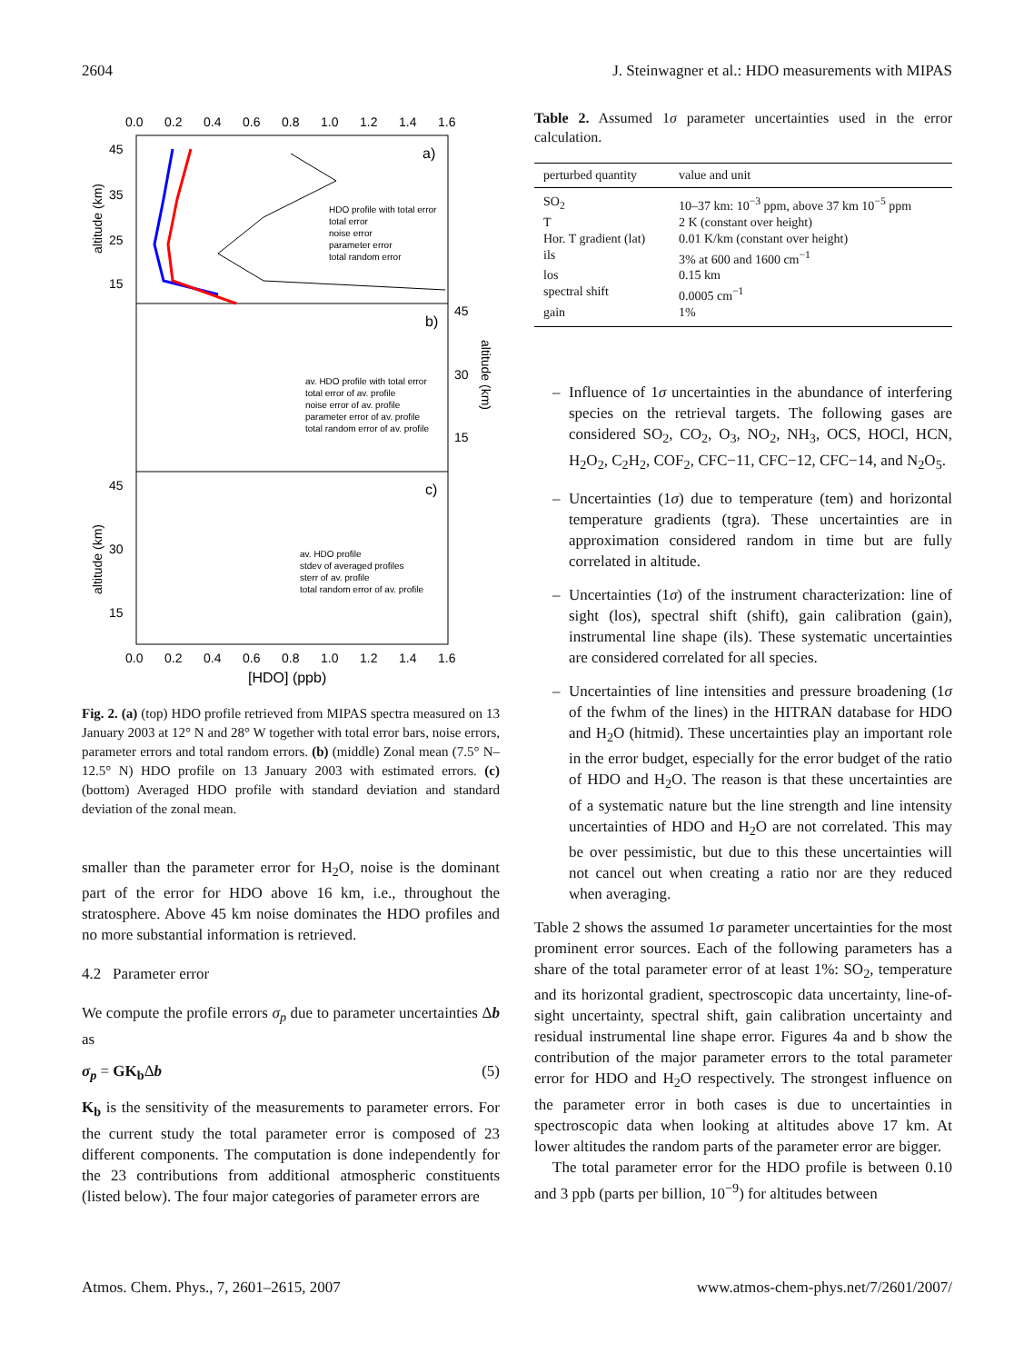2604 J. Steinwagner et al.: HDO measurements with MIPAS
0.0
0.2
0.4
0.6
0.8
1.0
1.2
1.4
1.6
0.0
0.2
0.4
0.6
0.8
1.0
1.2
1.4
1.6
[HDO] (ppb)
a)
b)
c)
45
35
25
15
45
30
15
45
30
15
altitude (km)
altitude (km)
altitude (km)
HDO profile with total error
total error
noise error
parameter error
total random error
av. HDO profile with total error
total error of av. profile
noise error of av. profile
parameter error of av. profile
total random error of av. profile
av. HDO profile
stdev of averaged profiles
sterr of av. profile
total random error of av. profile
Fig. 2. (a) (top) HDO profile retrieved from MIPAS spectra measured on 13 January 2003 at 12° N and 28° W together with total error bars, noise errors, parameter errors and total random errors. (b) (middle) Zonal mean (7.5° N–12.5° N) HDO profile on 13 January 2003 with estimated errors. (c) (bottom) Averaged HDO profile with standard deviation and standard deviation of the zonal mean.
smaller than the parameter error for H<sub>2</sub>O, noise is the dominant part of the error for HDO above 16 km, i.e., throughout the stratosphere. Above 45 km noise dominates the HDO profiles and no more substantial information is retrieved.
4.2 Parameter error
We compute the profile errors σ<sub>p</sub> due to parameter uncertainties Δb as
σ<sub>p</sub> = GK<sub>b</sub> Δb (5)
K<sub>b</sub> is the sensitivity of the measurements to parameter errors. For the current study the total parameter error is composed of 23 different components. The computation is done independently for the 23 contributions from additional atmospheric constituents (listed below). The four major categories of parameter errors are
Table 2. Assumed 1σ parameter uncertainties used in the error calculation.
| perturbed quantity | value and unit |
| --- | --- |
| SO<sub>2</sub> | 10–37 km: 10<sup>−3</sup> ppm, above 37 km 10<sup>−5</sup> ppm |
| T | 2 K (constant over height) |
| Hor. T gradient (lat) | 0.01 K/km (constant over height) |
| ils | 3% at 600 and 1600 cm<sup>−1</sup> |
| los | 0.15 km |
| spectral shift | 0.0005 cm<sup>−1</sup> |
| gain | 1% |
– Influence of 1σ uncertainties in the abundance of interfering species on the retrieval targets. The following gases are considered SO<sub>2</sub>, CO<sub>2</sub>, O<sub>3</sub>, NO<sub>2</sub>, NH<sub>3</sub>, OCS, HOCl, HCN, H<sub>2</sub>O<sub>2</sub>, C<sub>2</sub>H<sub>2</sub>, COF<sub>2</sub>, CFC−11, CFC−12, CFC−14, and N<sub>2</sub>O<sub>5</sub>.
– Uncertainties (1σ) due to temperature (tem) and horizontal temperature gradients (tgra). These uncertainties are in approximation considered random in time but are fully correlated in altitude.
– Uncertainties (1σ) of the instrument characterization: line of sight (los), spectral shift (shift), gain calibration (gain), instrumental line shape (ils). These systematic uncertainties are considered correlated for all species.
– Uncertainties of line intensities and pressure broadening (1σ of the fwhm of the lines) in the HITRAN database for HDO and H<sub>2</sub>O (hitmid). These uncertainties play an important role in the error budget, especially for the error budget of the ratio of HDO and H<sub>2</sub>O. The reason is that these uncertainties are of a systematic nature but the line strength and line intensity uncertainties of HDO and H<sub>2</sub>O are not correlated. This may be over pessimistic, but due to this these uncertainties will not cancel out when creating a ratio nor are they reduced when averaging.
Table 2 shows the assumed 1σ parameter uncertainties for the most prominent error sources. Each of the following parameters has a share of the total parameter error of at least 1%: SO<sub>2</sub>, temperature and its horizontal gradient, spectroscopic data uncertainty, line-of-sight uncertainty, spectral shift, gain calibration uncertainty and residual instrumental line shape error. Figures 4a and b show the contribution of the major parameter errors to the total parameter error for HDO and H<sub>2</sub>O respectively. The strongest influence on the parameter error in both cases is due to uncertainties in spectroscopic data when looking at altitudes above 17 km. At lower altitudes the random parts of the parameter error are bigger.
The total parameter error for the HDO profile is between 0.10 and 3 ppb (parts per billion, 10<sup>−9</sup>) for altitudes between
Atmos. Chem. Phys., 7, 2601–2615, 2007 www.atmos-chem-phys.net/7/2601/2007/